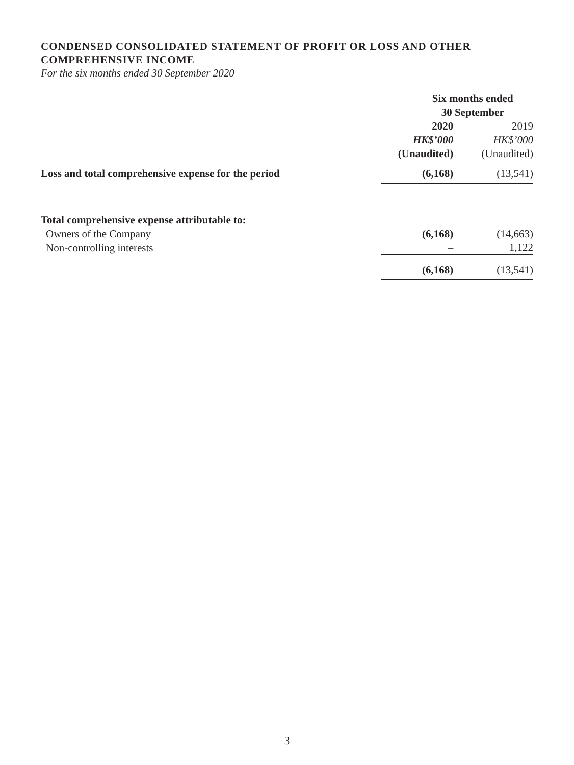CONDENSED CONSOLIDATED STATEMENT OF PROFIT OR LOSS AND OTHER COMPREHENSIVE INCOME
For the six months ended 30 September 2020
| | Six months ended 30 September | |
| --- | --- | --- |
| | 2020 HK$’000 (Unaudited) | 2019 HK$’000 (Unaudited) |
| Loss and total comprehensive expense for the period | (6,168) | (13,541) |
| Total comprehensive expense attributable to: | | |
| Owners of the Company | (6,168) | (14,663) |
| Non-controlling interests | – | 1,122 |
| | (6,168) | (13,541) |
3